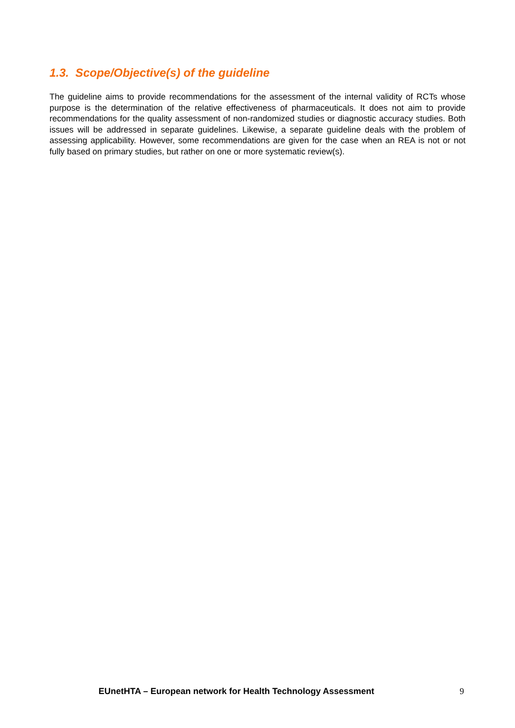1.3. Scope/Objective(s) of the guideline
The guideline aims to provide recommendations for the assessment of the internal validity of RCTs whose purpose is the determination of the relative effectiveness of pharmaceuticals. It does not aim to provide recommendations for the quality assessment of non-randomized studies or diagnostic accuracy studies. Both issues will be addressed in separate guidelines. Likewise, a separate guideline deals with the problem of assessing applicability. However, some recommendations are given for the case when an REA is not or not fully based on primary studies, but rather on one or more systematic review(s).
EUnetHTA – European network for Health Technology Assessment 9